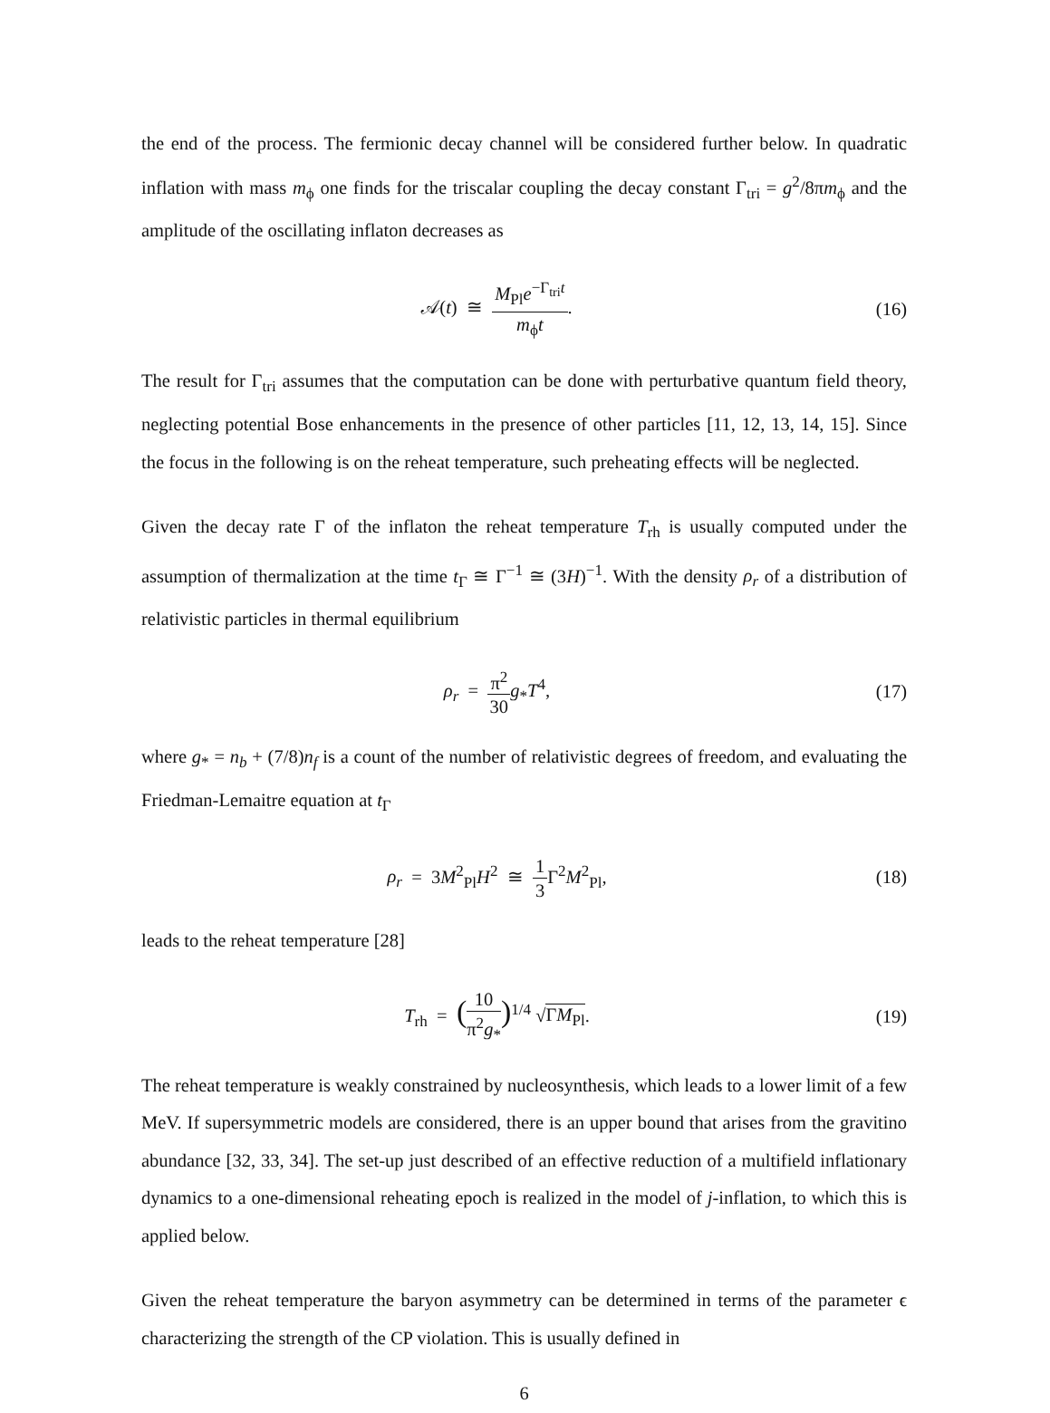the end of the process. The fermionic decay channel will be considered further below. In quadratic inflation with mass m<sub>ϕ</sub> one finds for the triscalar coupling the decay constant Γ<sub>tri</sub> = g<sup>2</sup>/8πm<sub>ϕ</sub> and the amplitude of the oscillating inflaton decreases as
𝒜(t) ≅ M<sub>Pl</sub>e<sup>−Γ<sub>tri</sub>t</sup> m<sub>ϕ</sub>t. (16)
The result for Γ<sub>tri</sub> assumes that the computation can be done with perturbative quantum field theory, neglecting potential Bose enhancements in the presence of other particles [11, 12, 13, 14, 15]. Since the focus in the following is on the reheat temperature, such preheating effects will be neglected.
Given the decay rate Γ of the inflaton the reheat temperature T<sub>rh</sub> is usually computed under the assumption of thermalization at the time t<sub>Γ</sub> ≅ Γ<sup>−1</sup> ≅ (3H)<sup>−1</sup>. With the density ρ<sub>r</sub> of a distribution of relativistic particles in thermal equilibrium
ρ<sub>r</sub> = π<sup>2</sup> 30 g<sub>*</sub>T<sup>4</sup>, (17)
where g<sub>*</sub> = n<sub>b</sub> + (7/8)n<sub>f</sub> is a count of the number of relativistic degrees of freedom, and evaluating the Friedman-Lemaitre equation at t<sub>Γ</sub>
ρ<sub>r</sub> = 3M<sup>2</sup><sub>Pl</sub>H<sup>2</sup> ≅ 1 3 Γ<sup>2</sup>M<sup>2</sup><sub>Pl</sub>, (18)
leads to the reheat temperature [28]
T<sub>rh</sub> = (10 π<sup>2</sup>g<sub>*</sub>)<sup>1/4</sup> √ΓM<sub>Pl</sub>. (19)
The reheat temperature is weakly constrained by nucleosynthesis, which leads to a lower limit of a few MeV. If supersymmetric models are considered, there is an upper bound that arises from the gravitino abundance [32, 33, 34]. The set-up just described of an effective reduction of a multifield inflationary dynamics to a one-dimensional reheating epoch is realized in the model of j-inflation, to which this is applied below.
Given the reheat temperature the baryon asymmetry can be determined in terms of the parameter ϵ characterizing the strength of the CP violation. This is usually defined in
6